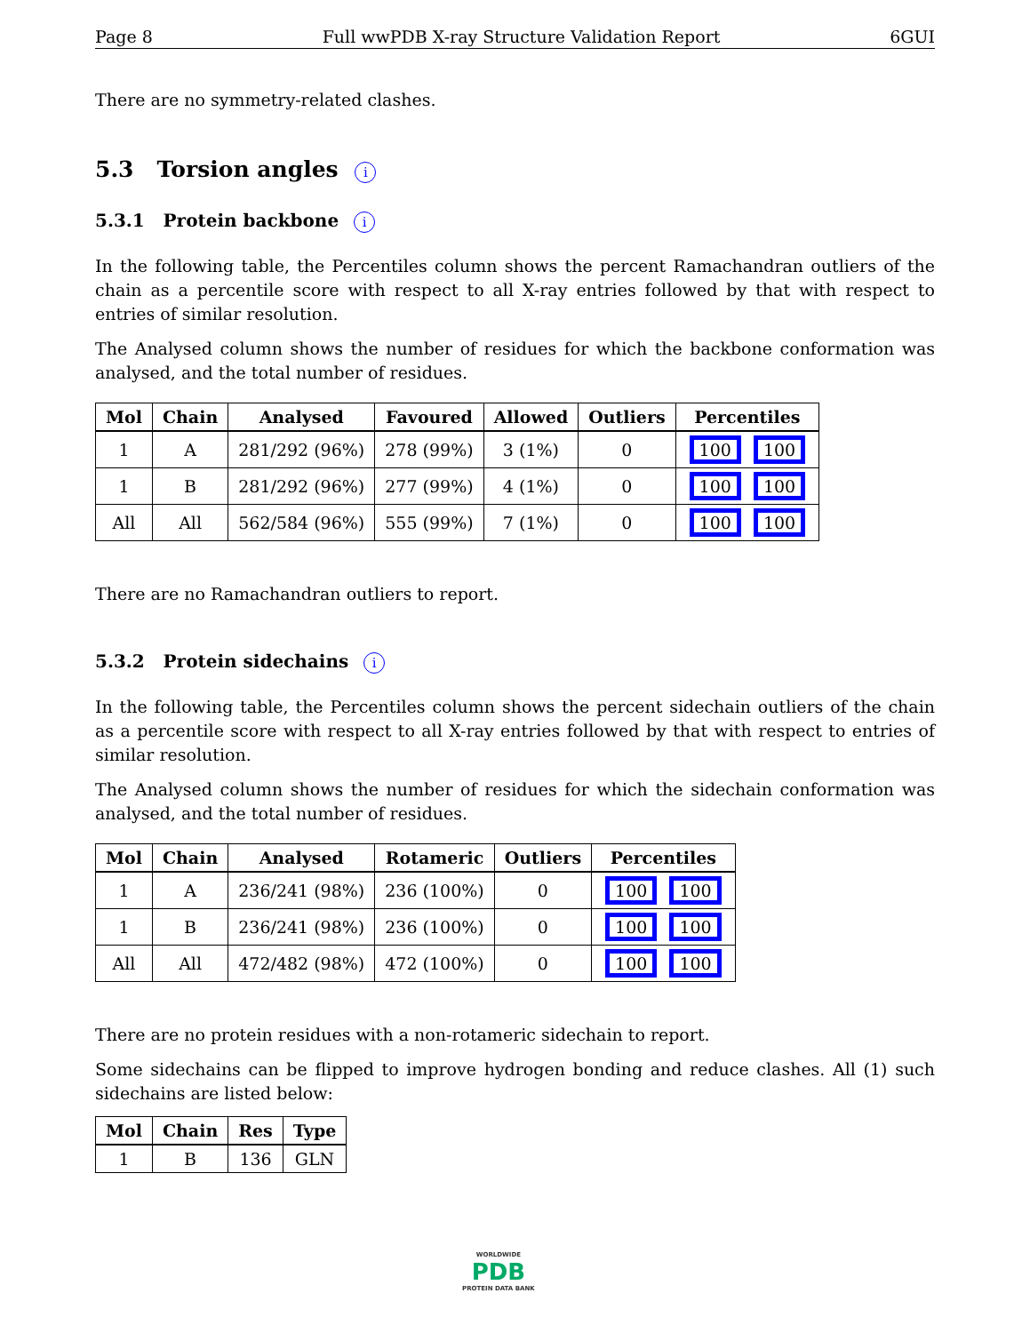Page 8 Full wwPDB X-ray Structure Validation Report 6GUI
There are no symmetry-related clashes.
5.3 Torsion angles i
5.3.1 Protein backbone i
In the following table, the Percentiles column shows the percent Ramachandran outliers of the chain as a percentile score with respect to all X-ray entries followed by that with respect to entries of similar resolution.
The Analysed column shows the number of residues for which the backbone conformation was analysed, and the total number of residues.
| Mol | Chain | Analysed | Favoured | Allowed | Outliers | Percentiles |
| --- | --- | --- | --- | --- | --- | --- |
| 1 | A | 281/292 (96%) | 278 (99%) | 3 (1%) | 0 | 100 100 |
| 1 | B | 281/292 (96%) | 277 (99%) | 4 (1%) | 0 | 100 100 |
| All | All | 562/584 (96%) | 555 (99%) | 7 (1%) | 0 | 100 100 |
There are no Ramachandran outliers to report.
5.3.2 Protein sidechains i
In the following table, the Percentiles column shows the percent sidechain outliers of the chain as a percentile score with respect to all X-ray entries followed by that with respect to entries of similar resolution.
The Analysed column shows the number of residues for which the sidechain conformation was analysed, and the total number of residues.
| Mol | Chain | Analysed | Rotameric | Outliers | Percentiles |
| --- | --- | --- | --- | --- | --- |
| 1 | A | 236/241 (98%) | 236 (100%) | 0 | 100 100 |
| 1 | B | 236/241 (98%) | 236 (100%) | 0 | 100 100 |
| All | All | 472/482 (98%) | 472 (100%) | 0 | 100 100 |
There are no protein residues with a non-rotameric sidechain to report.
Some sidechains can be flipped to improve hydrogen bonding and reduce clashes. All (1) such sidechains are listed below:
| Mol | Chain | Res | Type |
| --- | --- | --- | --- |
| 1 | B | 136 | GLN |
WORLDWIDE
PDB
PROTEIN DATA BANK